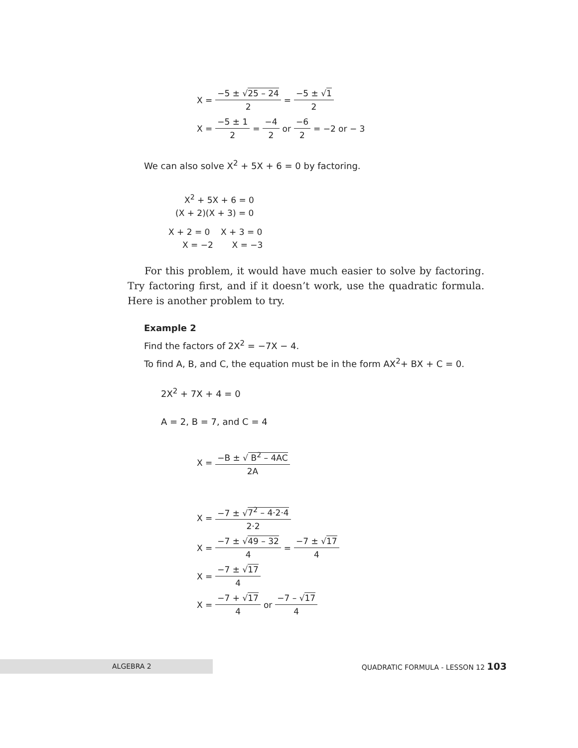X = −5 ± √25 – 24 2 = −5 ± √1 2
X = −5 ± 1 2 = −4 2 or −6 2 = −2 or − 3
We can also solve X<sup>2</sup> + 5X + 6 = 0 by factoring.
X<sup>2</sup> + 5X + 6 = 0
(X + 2)(X + 3) = 0
X + 2 = 0 X + 3 = 0
X = −2 X = −3
For this problem, it would have much easier to solve by factoring. Try factoring first, and if it doesn’t work, use the quadratic formula. Here is another problem to try.
Example 2
Find the factors of 2X<sup>2</sup> = −7X − 4.
To find A, B, and C, the equation must be in the form AX<sup>2</sup>+ BX + C = 0.
2X<sup>2</sup> + 7X + 4 = 0
A = 2, B = 7, and C = 4
X = −B ± √ B<sup>2</sup> – 4AC 2A
X = −7 ± √7<sup>2</sup> – 4·2·4 2·2
X = −7 ± √49 – 32 4 = −7 ± √17 4
X = −7 ± √17 4
X = −7 + √17 4 or −7 – √17 4
ALGEBRA 2 QUADRATIC FORMULA - LESSON 12 103